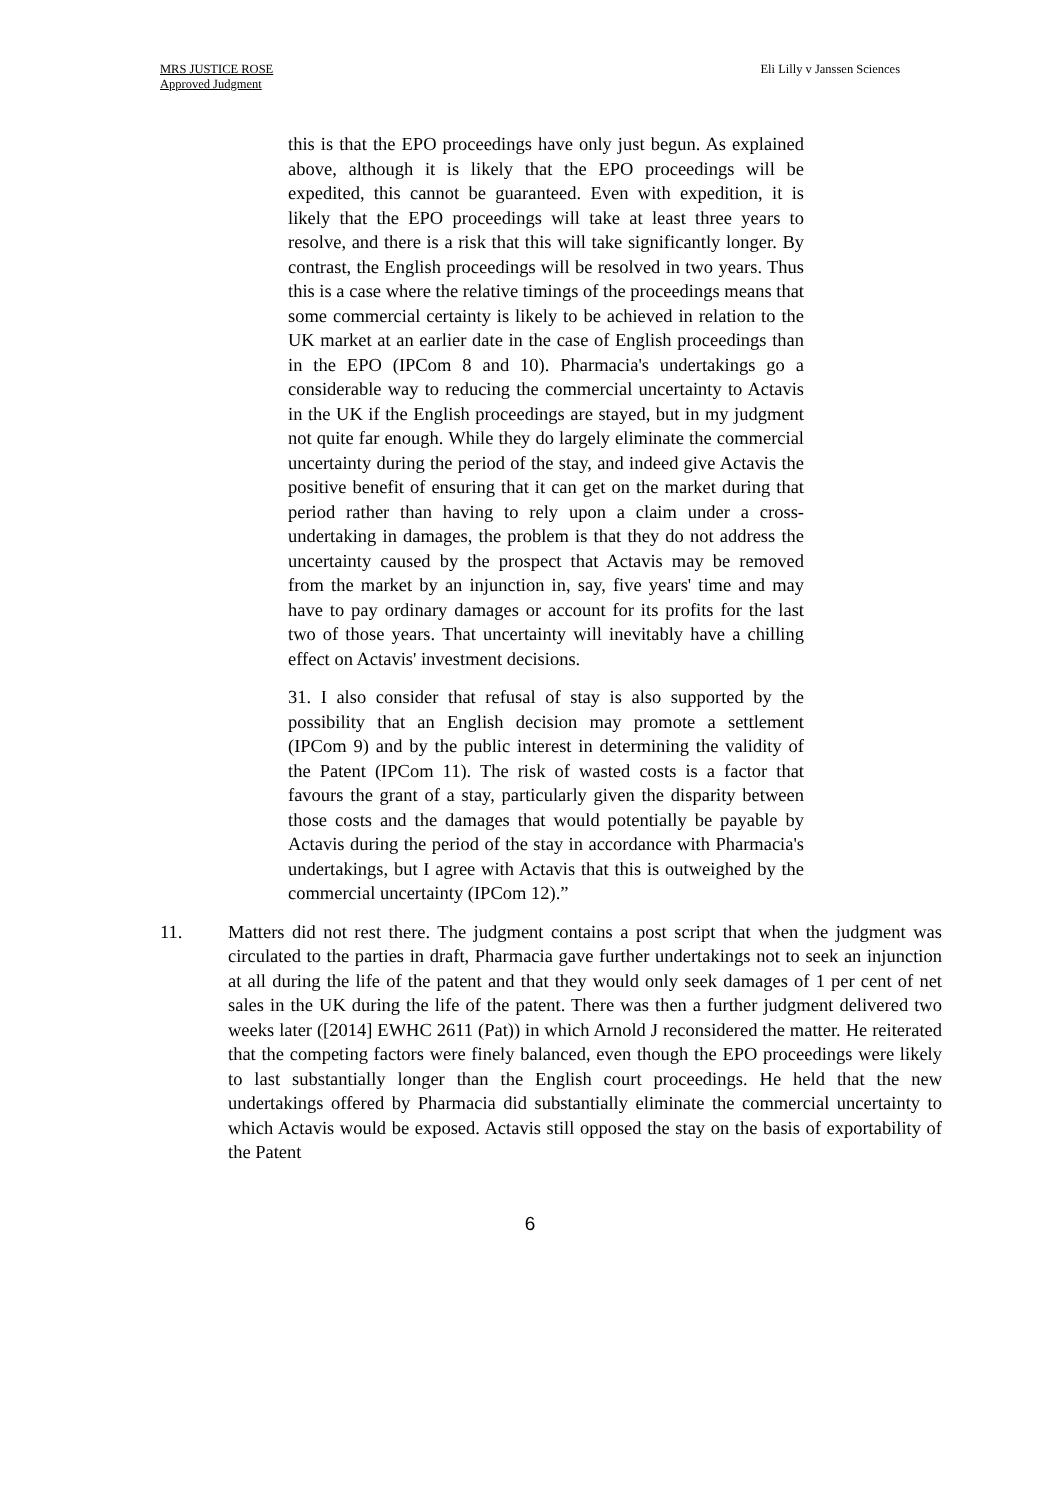MRS JUSTICE ROSE
Approved Judgment
Eli Lilly v Janssen Sciences
this is that the EPO proceedings have only just begun. As explained above, although it is likely that the EPO proceedings will be expedited, this cannot be guaranteed. Even with expedition, it is likely that the EPO proceedings will take at least three years to resolve, and there is a risk that this will take significantly longer. By contrast, the English proceedings will be resolved in two years. Thus this is a case where the relative timings of the proceedings means that some commercial certainty is likely to be achieved in relation to the UK market at an earlier date in the case of English proceedings than in the EPO (IPCom 8 and 10). Pharmacia's undertakings go a considerable way to reducing the commercial uncertainty to Actavis in the UK if the English proceedings are stayed, but in my judgment not quite far enough. While they do largely eliminate the commercial uncertainty during the period of the stay, and indeed give Actavis the positive benefit of ensuring that it can get on the market during that period rather than having to rely upon a claim under a cross-undertaking in damages, the problem is that they do not address the uncertainty caused by the prospect that Actavis may be removed from the market by an injunction in, say, five years' time and may have to pay ordinary damages or account for its profits for the last two of those years. That uncertainty will inevitably have a chilling effect on Actavis' investment decisions.
31. I also consider that refusal of stay is also supported by the possibility that an English decision may promote a settlement (IPCom 9) and by the public interest in determining the validity of the Patent (IPCom 11). The risk of wasted costs is a factor that favours the grant of a stay, particularly given the disparity between those costs and the damages that would potentially be payable by Actavis during the period of the stay in accordance with Pharmacia's undertakings, but I agree with Actavis that this is outweighed by the commercial uncertainty (IPCom 12).”
11. Matters did not rest there. The judgment contains a post script that when the judgment was circulated to the parties in draft, Pharmacia gave further undertakings not to seek an injunction at all during the life of the patent and that they would only seek damages of 1 per cent of net sales in the UK during the life of the patent. There was then a further judgment delivered two weeks later ([2014] EWHC 2611 (Pat)) in which Arnold J reconsidered the matter. He reiterated that the competing factors were finely balanced, even though the EPO proceedings were likely to last substantially longer than the English court proceedings. He held that the new undertakings offered by Pharmacia did substantially eliminate the commercial uncertainty to which Actavis would be exposed. Actavis still opposed the stay on the basis of exportability of the Patent
6